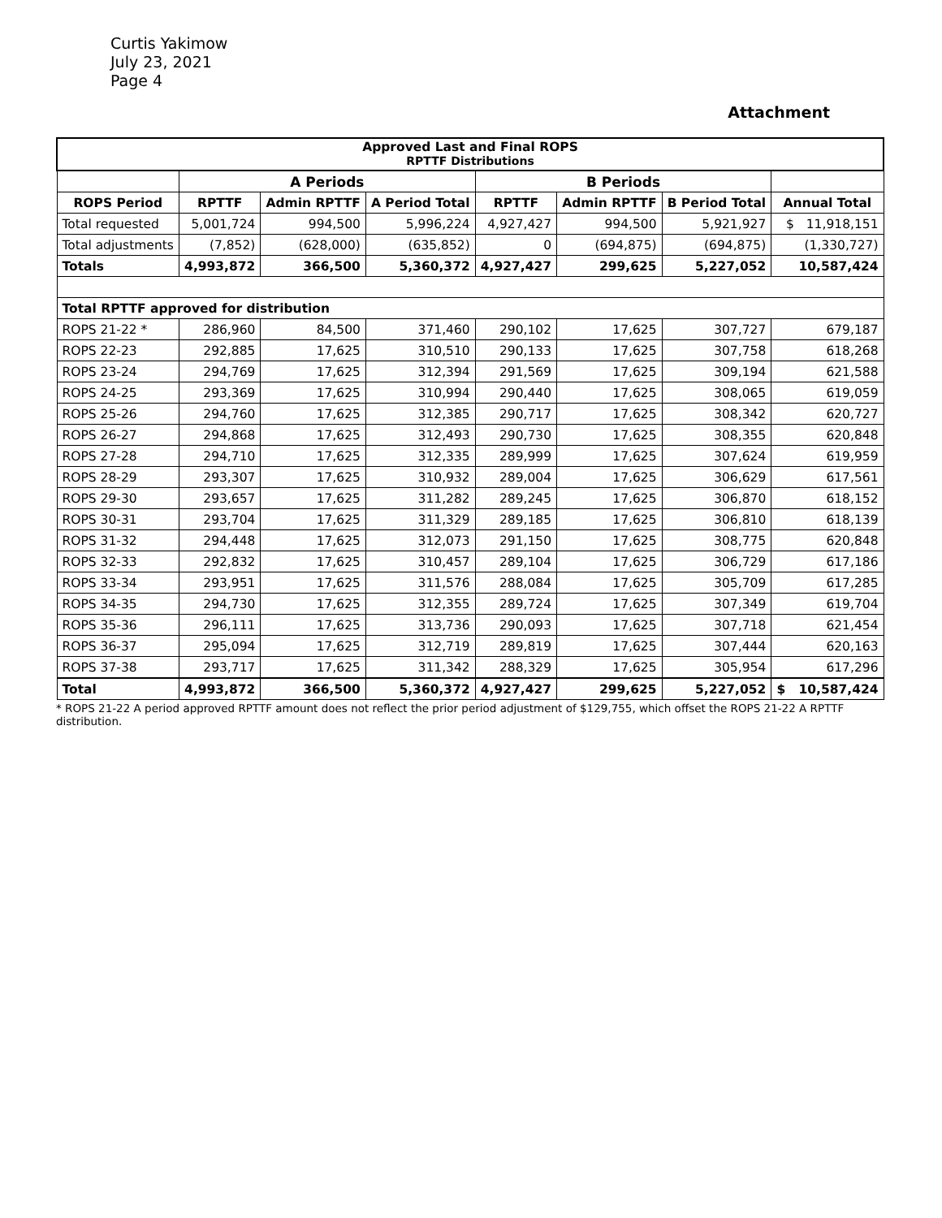Curtis Yakimow
July 23, 2021
Page 4
Attachment
| Approved Last and Final ROPS RPTTF Distributions | | | | | | | |
| --- | --- | --- | --- | --- | --- | --- | --- |
| | A Periods | | | B Periods | | | |
| ROPS Period | RPTTF | Admin RPTTF | A Period Total | RPTTF | Admin RPTTF | B Period Total | Annual Total |
| Total requested | 5,001,724 | 994,500 | 5,996,224 | 4,927,427 | 994,500 | 5,921,927 | $ 11,918,151 |
| Total adjustments | (7,852) | (628,000) | (635,852) | 0 | (694,875) | (694,875) | (1,330,727) |
| Totals | 4,993,872 | 366,500 | 5,360,372 | 4,927,427 | 299,625 | 5,227,052 | 10,587,424 |
| Total RPTTF approved for distribution | | | | | | | |
| ROPS 21-22 * | 286,960 | 84,500 | 371,460 | 290,102 | 17,625 | 307,727 | 679,187 |
| ROPS 22-23 | 292,885 | 17,625 | 310,510 | 290,133 | 17,625 | 307,758 | 618,268 |
| ROPS 23-24 | 294,769 | 17,625 | 312,394 | 291,569 | 17,625 | 309,194 | 621,588 |
| ROPS 24-25 | 293,369 | 17,625 | 310,994 | 290,440 | 17,625 | 308,065 | 619,059 |
| ROPS 25-26 | 294,760 | 17,625 | 312,385 | 290,717 | 17,625 | 308,342 | 620,727 |
| ROPS 26-27 | 294,868 | 17,625 | 312,493 | 290,730 | 17,625 | 308,355 | 620,848 |
| ROPS 27-28 | 294,710 | 17,625 | 312,335 | 289,999 | 17,625 | 307,624 | 619,959 |
| ROPS 28-29 | 293,307 | 17,625 | 310,932 | 289,004 | 17,625 | 306,629 | 617,561 |
| ROPS 29-30 | 293,657 | 17,625 | 311,282 | 289,245 | 17,625 | 306,870 | 618,152 |
| ROPS 30-31 | 293,704 | 17,625 | 311,329 | 289,185 | 17,625 | 306,810 | 618,139 |
| ROPS 31-32 | 294,448 | 17,625 | 312,073 | 291,150 | 17,625 | 308,775 | 620,848 |
| ROPS 32-33 | 292,832 | 17,625 | 310,457 | 289,104 | 17,625 | 306,729 | 617,186 |
| ROPS 33-34 | 293,951 | 17,625 | 311,576 | 288,084 | 17,625 | 305,709 | 617,285 |
| ROPS 34-35 | 294,730 | 17,625 | 312,355 | 289,724 | 17,625 | 307,349 | 619,704 |
| ROPS 35-36 | 296,111 | 17,625 | 313,736 | 290,093 | 17,625 | 307,718 | 621,454 |
| ROPS 36-37 | 295,094 | 17,625 | 312,719 | 289,819 | 17,625 | 307,444 | 620,163 |
| ROPS 37-38 | 293,717 | 17,625 | 311,342 | 288,329 | 17,625 | 305,954 | 617,296 |
| Total | 4,993,872 | 366,500 | 5,360,372 | 4,927,427 | 299,625 | 5,227,052 | $ 10,587,424 |
* ROPS 21-22 A period approved RPTTF amount does not reflect the prior period adjustment of $129,755, which offset the ROPS 21-22 A RPTTF distribution.